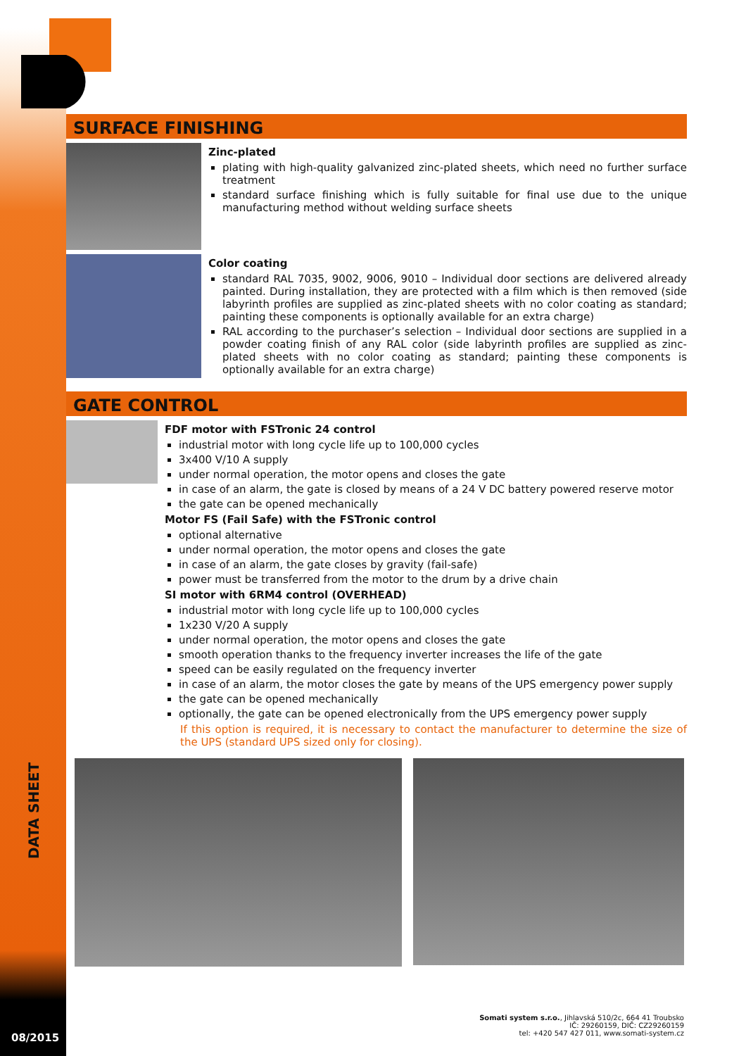DATA SHEET
SURFACE FINISHING
Zinc-plated
plating with high-quality galvanized zinc-plated sheets, which need no further surface treatment
standard surface finishing which is fully suitable for final use due to the unique manufacturing method without welding surface sheets
Color coating
standard RAL 7035, 9002, 9006, 9010 – Individual door sections are delivered already painted. During installation, they are protected with a film which is then removed (side labyrinth profiles are supplied as zinc-plated sheets with no color coating as standard; painting these components is optionally available for an extra charge)
RAL according to the purchaser’s selection – Individual door sections are supplied in a powder coating finish of any RAL color (side labyrinth profiles are supplied as zinc-plated sheets with no color coating as standard; painting these components is optionally available for an extra charge)
GATE CONTROL
FDF motor with FSTronic 24 control
industrial motor with long cycle life up to 100,000 cycles
3x400 V/10 A supply
under normal operation, the motor opens and closes the gate
in case of an alarm, the gate is closed by means of a 24 V DC battery powered reserve motor
the gate can be opened mechanically
Motor FS (Fail Safe) with the FSTronic control
optional alternative
under normal operation, the motor opens and closes the gate
in case of an alarm, the gate closes by gravity (fail-safe)
power must be transferred from the motor to the drum by a drive chain
SI motor with 6RM4 control (OVERHEAD)
industrial motor with long cycle life up to 100,000 cycles
1x230 V/20 A supply
under normal operation, the motor opens and closes the gate
smooth operation thanks to the frequency inverter increases the life of the gate
speed can be easily regulated on the frequency inverter
in case of an alarm, the motor closes the gate by means of the UPS emergency power supply
the gate can be opened mechanically
optionally, the gate can be opened electronically from the UPS emergency power supply
If this option is required, it is necessary to contact the manufacturer to determine the size of the UPS (standard UPS sized only for closing).
Somati system s.r.o., Jihlavská 510/2c, 664 41 Troubsko
IČ: 29260159, DIČ: CZ29260159
tel: +420 547 427 011, www.somati-system.cz
08/2015